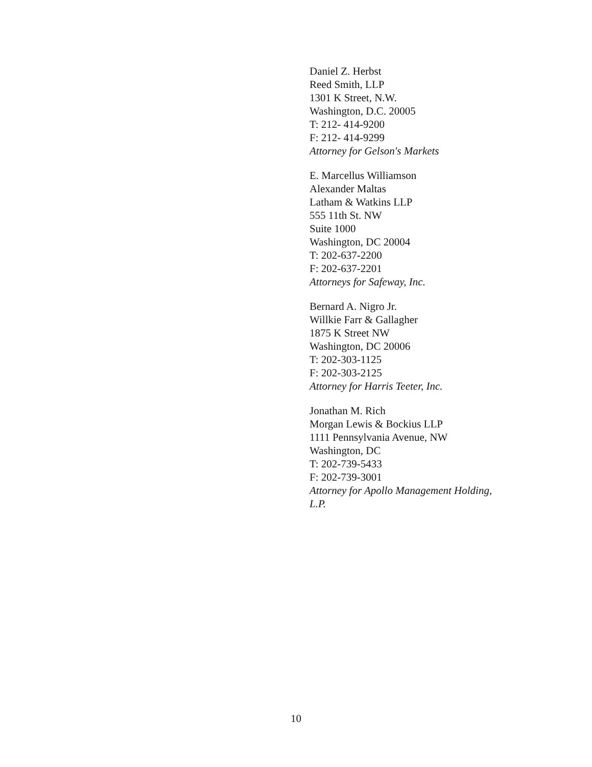Daniel Z. Herbst
Reed Smith, LLP
1301 K Street, N.W.
Washington, D.C. 20005
T: 212- 414-9200
F: 212- 414-9299
Attorney for Gelson's Markets
E. Marcellus Williamson
Alexander Maltas
Latham & Watkins LLP
555 11th St. NW
Suite 1000
Washington, DC 20004
T: 202-637-2200
F: 202-637-2201
Attorneys for Safeway, Inc.
Bernard A. Nigro Jr.
Willkie Farr & Gallagher
1875 K Street NW
Washington, DC 20006
T: 202-303-1125
F: 202-303-2125
Attorney for Harris Teeter, Inc.
Jonathan M. Rich
Morgan Lewis & Bockius LLP
1111 Pennsylvania Avenue, NW
Washington, DC
T: 202-739-5433
F: 202-739-3001
Attorney for Apollo Management Holding,
L.P.
10